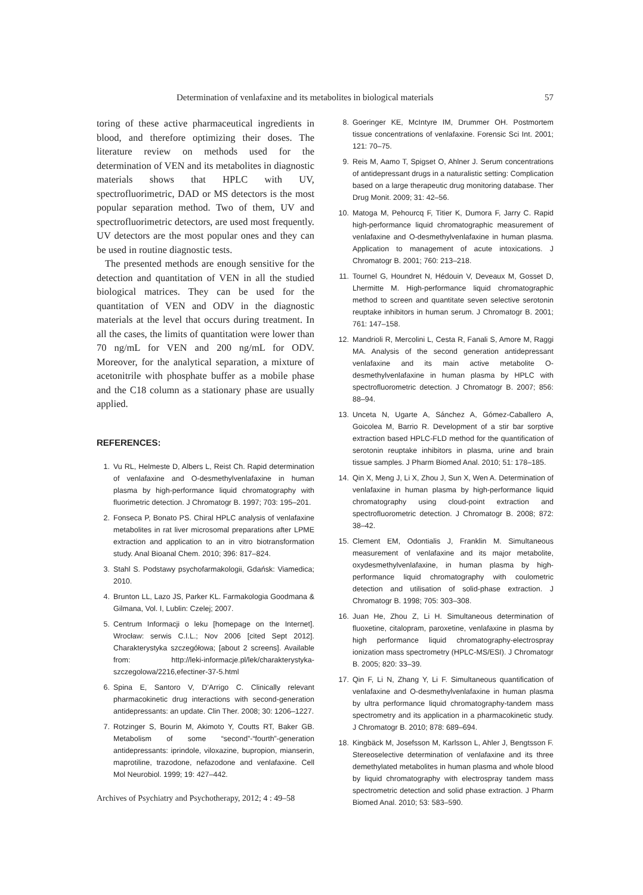Determination of venlafaxine and its metabolites in biological materials 57
toring of these active pharmaceutical ingredients in blood, and therefore optimizing their doses. The literature review on methods used for the determination of VEN and its metabolites in diagnostic materials shows that HPLC with UV, spectrofluorimetric, DAD or MS detectors is the most popular separation method. Two of them, UV and spectrofluorimetric detectors, are used most frequently. UV detectors are the most popular ones and they can be used in routine diagnostic tests.
The presented methods are enough sensitive for the detection and quantitation of VEN in all the studied biological matrices. They can be used for the quantitation of VEN and ODV in the diagnostic materials at the level that occurs during treatment. In all the cases, the limits of quantitation were lower than 70 ng/mL for VEN and 200 ng/mL for ODV. Moreover, for the analytical separation, a mixture of acetonitrile with phosphate buffer as a mobile phase and the C18 column as a stationary phase are usually applied.
REFERENCES:
1. Vu RL, Helmeste D, Albers L, Reist Ch. Rapid determination of venlafaxine and O-desmethylvenlafaxine in human plasma by high-performance liquid chromatography with fluorimetric detection. J Chromatogr B. 1997; 703: 195–201.
2. Fonseca P, Bonato PS. Chiral HPLC analysis of venlafaxine metabolites in rat liver microsomal preparations after LPME extraction and application to an in vitro biotransformation study. Anal Bioanal Chem. 2010; 396: 817–824.
3. Stahl S. Podstawy psychofarmakologii, Gdańsk: Viamedica; 2010.
4. Brunton LL, Lazo JS, Parker KL. Farmakologia Goodmana & Gilmana, Vol. I, Lublin: Czelej; 2007.
5. Centrum Informacji o leku [homepage on the Internet]. Wrocław: serwis C.I.L.; Nov 2006 [cited Sept 2012]. Charakterystyka szczegółowa; [about 2 screens]. Available from: http://leki-informacje.pl/lek/charakterystyka-szczegolowa/2216,efectiner-37-5.html
6. Spina E, Santoro V, D’Arrigo C. Clinically relevant pharmacokinetic drug interactions with second-generation antidepressants: an update. Clin Ther. 2008; 30: 1206–1227.
7. Rotzinger S, Bourin M, Akimoto Y, Coutts RT, Baker GB. Metabolism of some “second”-“fourth”-generation antidepressants: iprindole, viloxazine, bupropion, mianserin, maprotiline, trazodone, nefazodone and venlafaxine. Cell Mol Neurobiol. 1999; 19: 427–442.
8. Goeringer KE, McIntyre IM, Drummer OH. Postmortem tissue concentrations of venlafaxine. Forensic Sci Int. 2001; 121: 70–75.
9. Reis M, Aamo T, Spigset O, Ahlner J. Serum concentrations of antidepressant drugs in a naturalistic setting: Complication based on a large therapeutic drug monitoring database. Ther Drug Monit. 2009; 31: 42–56.
10. Matoga M, Pehourcq F, Titier K, Dumora F, Jarry C. Rapid high-performance liquid chromatographic measurement of venlafaxine and O-desmethylvenlafaxine in human plasma. Application to management of acute intoxications. J Chromatogr B. 2001; 760: 213–218.
11. Tournel G, Houndret N, Hédouin V, Deveaux M, Gosset D, Lhermitte M. High-performance liquid chromatographic method to screen and quantitate seven selective serotonin reuptake inhibitors in human serum. J Chromatogr B. 2001; 761: 147–158.
12. Mandrioli R, Mercolini L, Cesta R, Fanali S, Amore M, Raggi MA. Analysis of the second generation antidepressant venlafaxine and its main active metabolite O-desmethylvenlafaxine in human plasma by HPLC with spectrofluorometric detection. J Chromatogr B. 2007; 856: 88–94.
13. Unceta N, Ugarte A, Sánchez A, Gómez-Caballero A, Goicolea M, Barrio R. Development of a stir bar sorptive extraction based HPLC-FLD method for the quantification of serotonin reuptake inhibitors in plasma, urine and brain tissue samples. J Pharm Biomed Anal. 2010; 51: 178–185.
14. Qin X, Meng J, Li X, Zhou J, Sun X, Wen A. Determination of venlafaxine in human plasma by high-performance liquid chromatography using cloud-point extraction and spectrofluorometric detection. J Chromatogr B. 2008; 872: 38–42.
15. Clement EM, Odontialis J, Franklin M. Simultaneous measurement of venlafaxine and its major metabolite, oxydesmethylvenlafaxine, in human plasma by high-performance liquid chromatography with coulometric detection and utilisation of solid-phase extraction. J Chromatogr B. 1998; 705: 303–308.
16. Juan He, Zhou Z, Li H. Simultaneous determination of fluoxetine, citalopram, paroxetine, venlafaxine in plasma by high performance liquid chromatography-electrospray ionization mass spectrometry (HPLC-MS/ESI). J Chromatogr B. 2005; 820: 33–39.
17. Qin F, Li N, Zhang Y, Li F. Simultaneous quantification of venlafaxine and O-desmethylvenlafaxine in human plasma by ultra performance liquid chromatography-tandem mass spectrometry and its application in a pharmacokinetic study. J Chromatogr B. 2010; 878: 689–694.
18. Kingbäck M, Josefsson M, Karlsson L, Ahler J, Bengtsson F. Stereoselective determination of venlafaxine and its three demethylated metabolites in human plasma and whole blood by liquid chromatography with electrospray tandem mass spectrometric detection and solid phase extraction. J Pharm Biomed Anal. 2010; 53: 583–590.
Archives of Psychiatry and Psychotherapy, 2012; 4 : 49–58